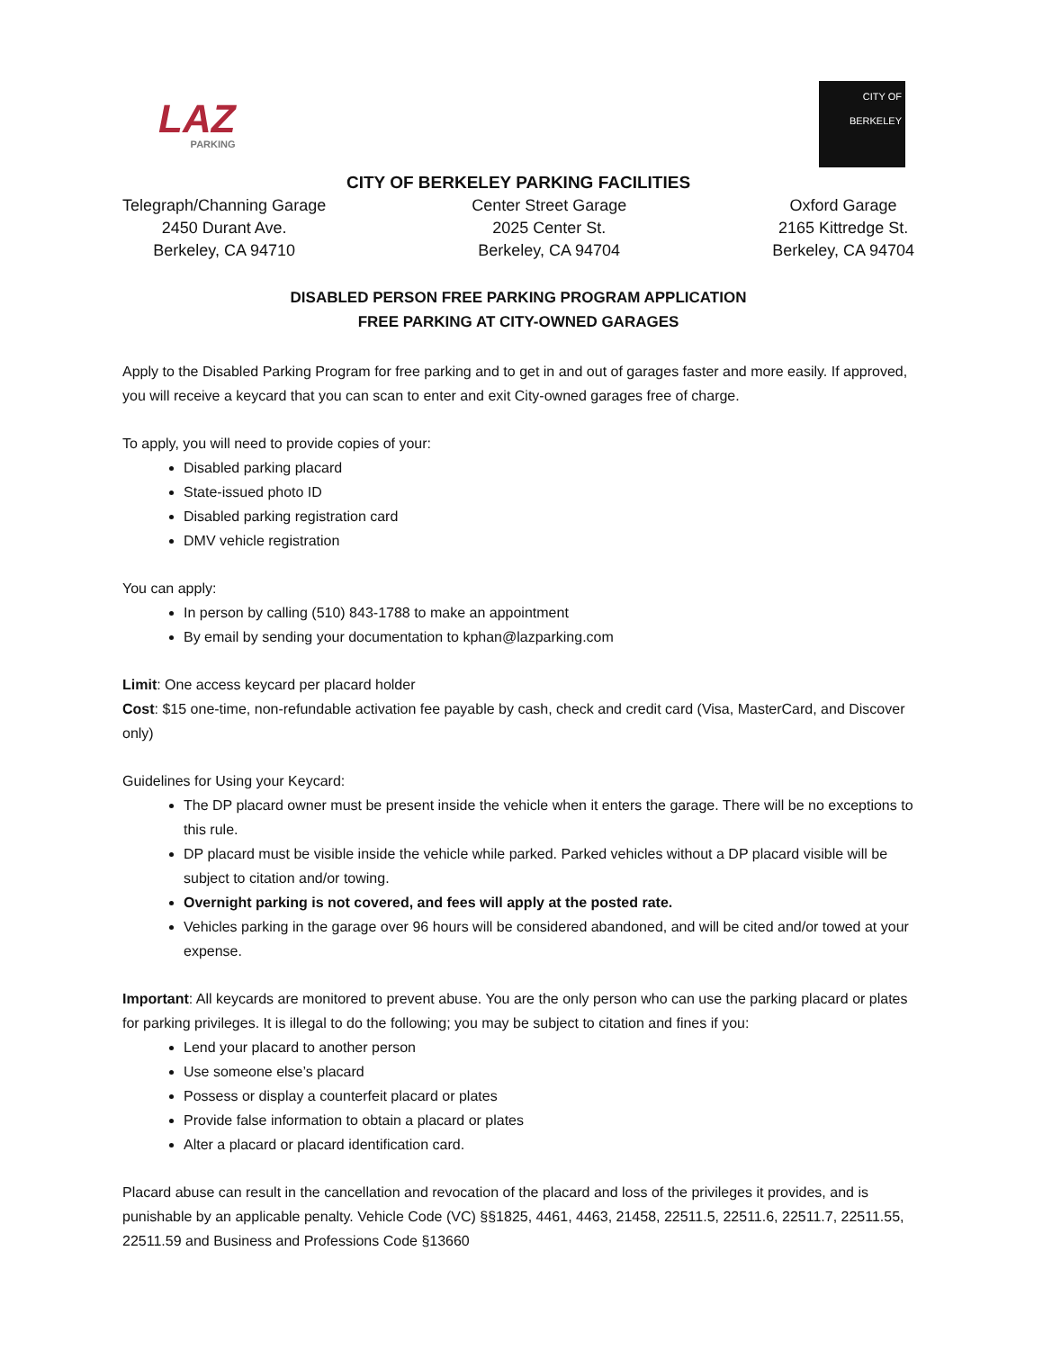LAZ
PARKING
CITY OF BERKELEY
CITY OF BERKELEY PARKING FACILITIES
Telegraph/Channing Garage
2450 Durant Ave.
Berkeley, CA 94710
Center Street Garage
2025 Center St.
Berkeley, CA 94704
Oxford Garage
2165 Kittredge St.
Berkeley, CA 94704
DISABLED PERSON FREE PARKING PROGRAM APPLICATION
FREE PARKING AT CITY-OWNED GARAGES
Apply to the Disabled Parking Program for free parking and to get in and out of garages faster and more easily. If approved, you will receive a keycard that you can scan to enter and exit City-owned garages free of charge.
To apply, you will need to provide copies of your:
Disabled parking placard
State-issued photo ID
Disabled parking registration card
DMV vehicle registration
You can apply:
In person by calling (510) 843-1788 to make an appointment
By email by sending your documentation to kphan@lazparking.com
Limit: One access keycard per placard holder
Cost: $15 one-time, non-refundable activation fee payable by cash, check and credit card (Visa, MasterCard, and Discover only)
Guidelines for Using your Keycard:
The DP placard owner must be present inside the vehicle when it enters the garage. There will be no exceptions to this rule.
DP placard must be visible inside the vehicle while parked. Parked vehicles without a DP placard visible will be subject to citation and/or towing.
Overnight parking is not covered, and fees will apply at the posted rate.
Vehicles parking in the garage over 96 hours will be considered abandoned, and will be cited and/or towed at your expense.
Important: All keycards are monitored to prevent abuse. You are the only person who can use the parking placard or plates for parking privileges. It is illegal to do the following; you may be subject to citation and fines if you:
Lend your placard to another person
Use someone else’s placard
Possess or display a counterfeit placard or plates
Provide false information to obtain a placard or plates
Alter a placard or placard identification card.
Placard abuse can result in the cancellation and revocation of the placard and loss of the privileges it provides, and is punishable by an applicable penalty. Vehicle Code (VC) §§1825, 4461, 4463, 21458, 22511.5, 22511.6, 22511.7, 22511.55, 22511.59 and Business and Professions Code §13660